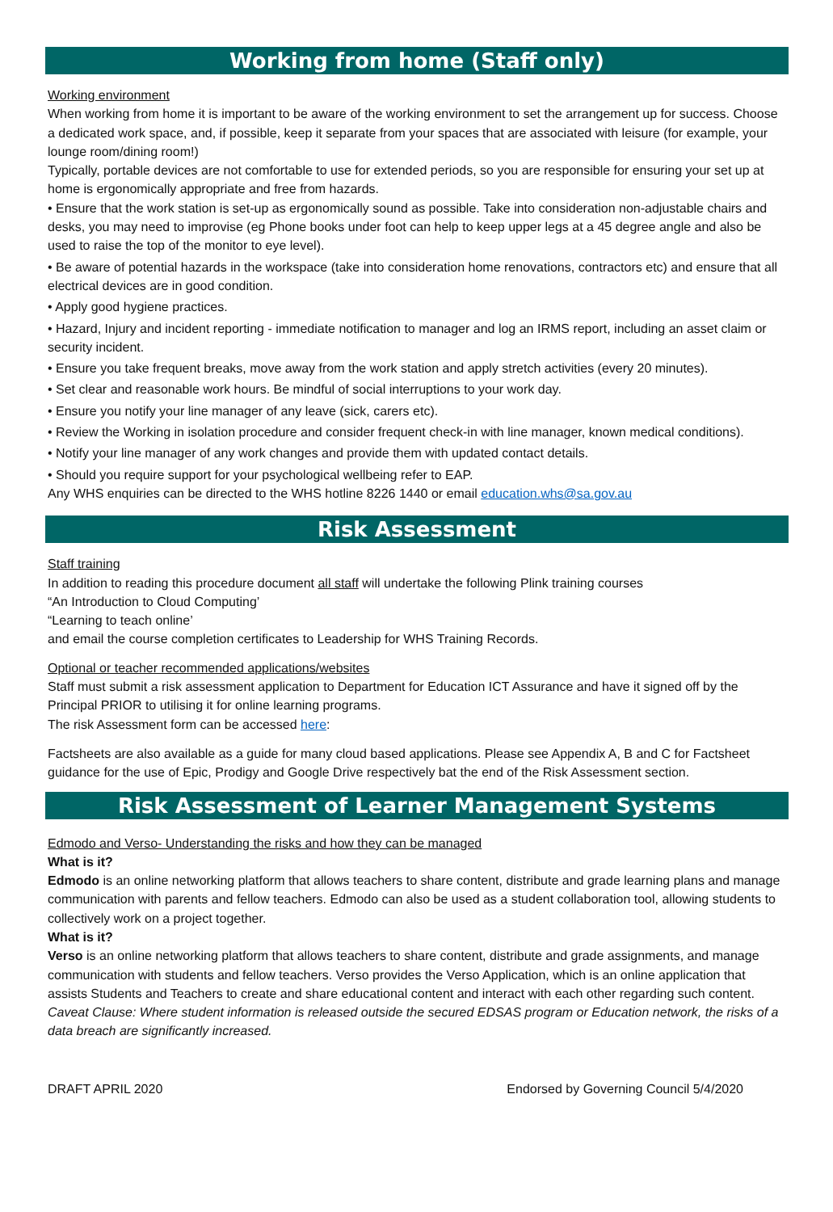Working from home (Staff only)
Working environment
When working from home it is important to be aware of the working environment to set the arrangement up for success. Choose a dedicated work space, and, if possible, keep it separate from your spaces that are associated with leisure (for example, your lounge room/dining room!)
Typically, portable devices are not comfortable to use for extended periods, so you are responsible for ensuring your set up at home is ergonomically appropriate and free from hazards.
• Ensure that the work station is set-up as ergonomically sound as possible. Take into consideration non-adjustable chairs and desks, you may need to improvise (eg Phone books under foot can help to keep upper legs at a 45 degree angle and also be used to raise the top of the monitor to eye level).
• Be aware of potential hazards in the workspace (take into consideration home renovations, contractors etc) and ensure that all electrical devices are in good condition.
• Apply good hygiene practices.
• Hazard, Injury and incident reporting - immediate notification to manager and log an IRMS report, including an asset claim or security incident.
• Ensure you take frequent breaks, move away from the work station and apply stretch activities (every 20 minutes).
• Set clear and reasonable work hours. Be mindful of social interruptions to your work day.
• Ensure you notify your line manager of any leave (sick, carers etc).
• Review the Working in isolation procedure and consider frequent check-in with line manager, known medical conditions).
• Notify your line manager of any work changes and provide them with updated contact details.
• Should you require support for your psychological wellbeing refer to EAP.
Any WHS enquiries can be directed to the WHS hotline 8226 1440 or email education.whs@sa.gov.au
Risk Assessment
Staff training
In addition to reading this procedure document all staff will undertake the following Plink training courses
“An Introduction to Cloud Computing’
“Learning to teach online’
and email the course completion certificates to Leadership for WHS Training Records.
Optional or teacher recommended applications/websites
Staff must submit a risk assessment application to Department for Education ICT Assurance and have it signed off by the Principal PRIOR to utilising it for online learning programs.
The risk Assessment form can be accessed here:
Factsheets are also available as a guide for many cloud based applications. Please see Appendix A, B and C for Factsheet guidance for the use of Epic, Prodigy and Google Drive respectively bat the end of the Risk Assessment section.
Risk Assessment of Learner Management Systems
Edmodo and Verso- Understanding the risks and how they can be managed
What is it?
Edmodo is an online networking platform that allows teachers to share content, distribute and grade learning plans and manage communication with parents and fellow teachers. Edmodo can also be used as a student collaboration tool, allowing students to collectively work on a project together.
What is it?
Verso is an online networking platform that allows teachers to share content, distribute and grade assignments, and manage communication with students and fellow teachers. Verso provides the Verso Application, which is an online application that assists Students and Teachers to create and share educational content and interact with each other regarding such content.
Caveat Clause: Where student information is released outside the secured EDSAS program or Education network, the risks of a data breach are significantly increased.
DRAFT APRIL 2020 Endorsed by Governing Council 5/4/2020